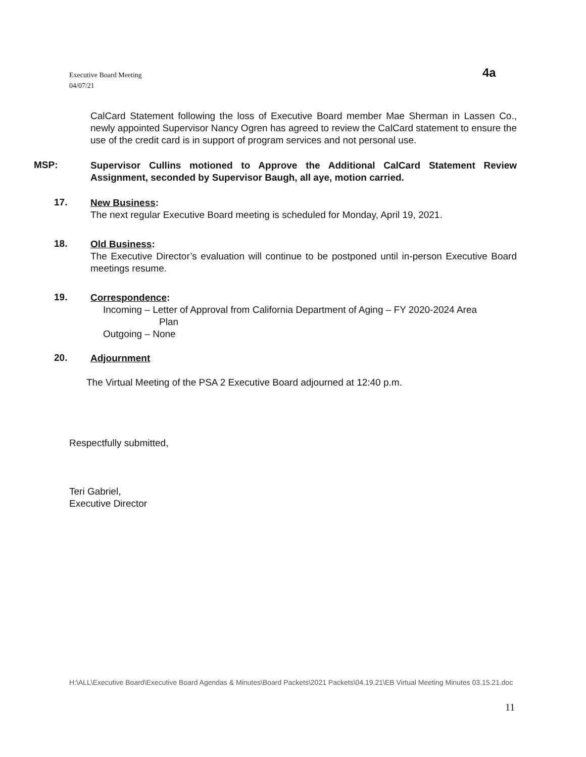Executive Board Meeting
04/07/21
4a
CalCard Statement following the loss of Executive Board member Mae Sherman in Lassen Co., newly appointed Supervisor Nancy Ogren has agreed to review the CalCard statement to ensure the use of the credit card is in support of program services and not personal use.
MSP:
Supervisor Cullins motioned to Approve the Additional CalCard Statement Review Assignment, seconded by Supervisor Baugh, all aye, motion carried.
17.
New Business:
The next regular Executive Board meeting is scheduled for Monday, April 19, 2021.
18.
Old Business:
The Executive Director’s evaluation will continue to be postponed until in-person Executive Board meetings resume.
19.
Correspondence:
Incoming – Letter of Approval from California Department of Aging – FY 2020-2024 Area
Plan
Outgoing – None
20.
Adjournment
The Virtual Meeting of the PSA 2 Executive Board adjourned at 12:40 p.m.
Respectfully submitted,
Teri Gabriel,
Executive Director
H:\ALL\Executive Board\Executive Board Agendas & Minutes\Board Packets\2021 Packets\04.19.21\EB Virtual Meeting Minutes 03.15.21.doc
11